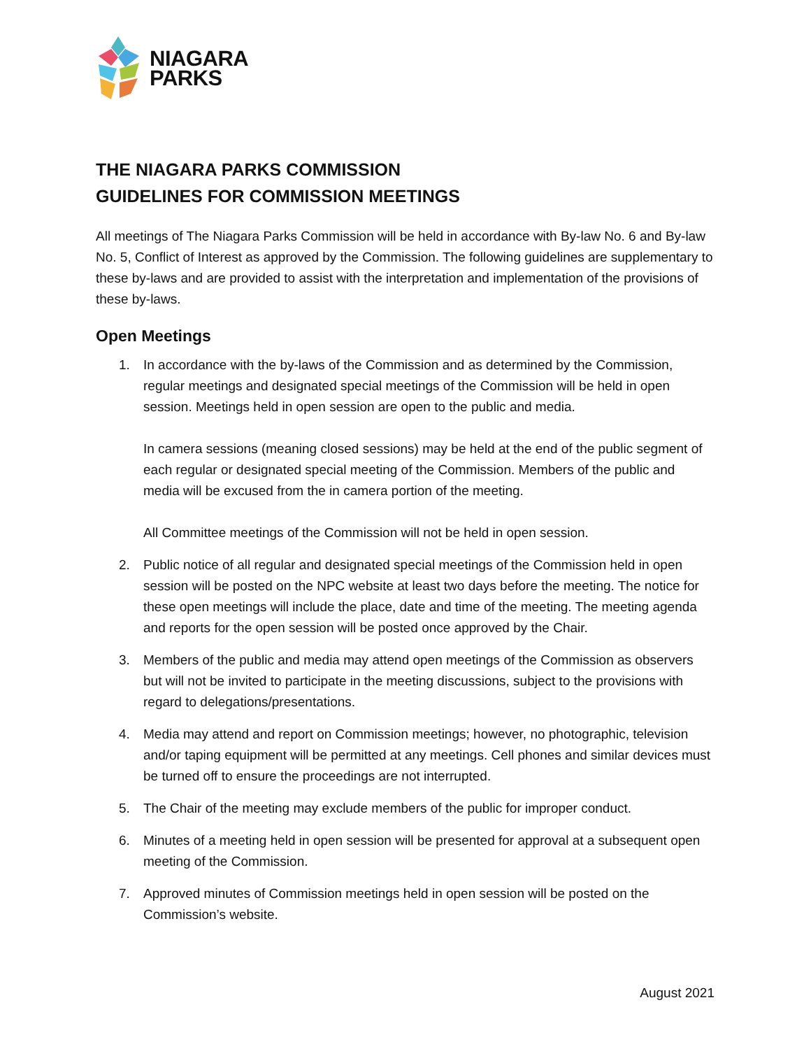NIAGARA
PARKS
THE NIAGARA PARKS COMMISSION
GUIDELINES FOR COMMISSION MEETINGS
All meetings of The Niagara Parks Commission will be held in accordance with By-law No. 6 and By-law No. 5, Conflict of Interest as approved by the Commission. The following guidelines are supplementary to these by-laws and are provided to assist with the interpretation and implementation of the provisions of these by-laws.
Open Meetings
1. In accordance with the by-laws of the Commission and as determined by the Commission, regular meetings and designated special meetings of the Commission will be held in open session. Meetings held in open session are open to the public and media.
In camera sessions (meaning closed sessions) may be held at the end of the public segment of each regular or designated special meeting of the Commission. Members of the public and media will be excused from the in camera portion of the meeting.
All Committee meetings of the Commission will not be held in open session.
2. Public notice of all regular and designated special meetings of the Commission held in open session will be posted on the NPC website at least two days before the meeting. The notice for these open meetings will include the place, date and time of the meeting. The meeting agenda and reports for the open session will be posted once approved by the Chair.
3. Members of the public and media may attend open meetings of the Commission as observers but will not be invited to participate in the meeting discussions, subject to the provisions with regard to delegations/presentations.
4. Media may attend and report on Commission meetings; however, no photographic, television and/or taping equipment will be permitted at any meetings. Cell phones and similar devices must be turned off to ensure the proceedings are not interrupted.
5. The Chair of the meeting may exclude members of the public for improper conduct.
6. Minutes of a meeting held in open session will be presented for approval at a subsequent open meeting of the Commission.
7. Approved minutes of Commission meetings held in open session will be posted on the Commission’s website.
August 2021